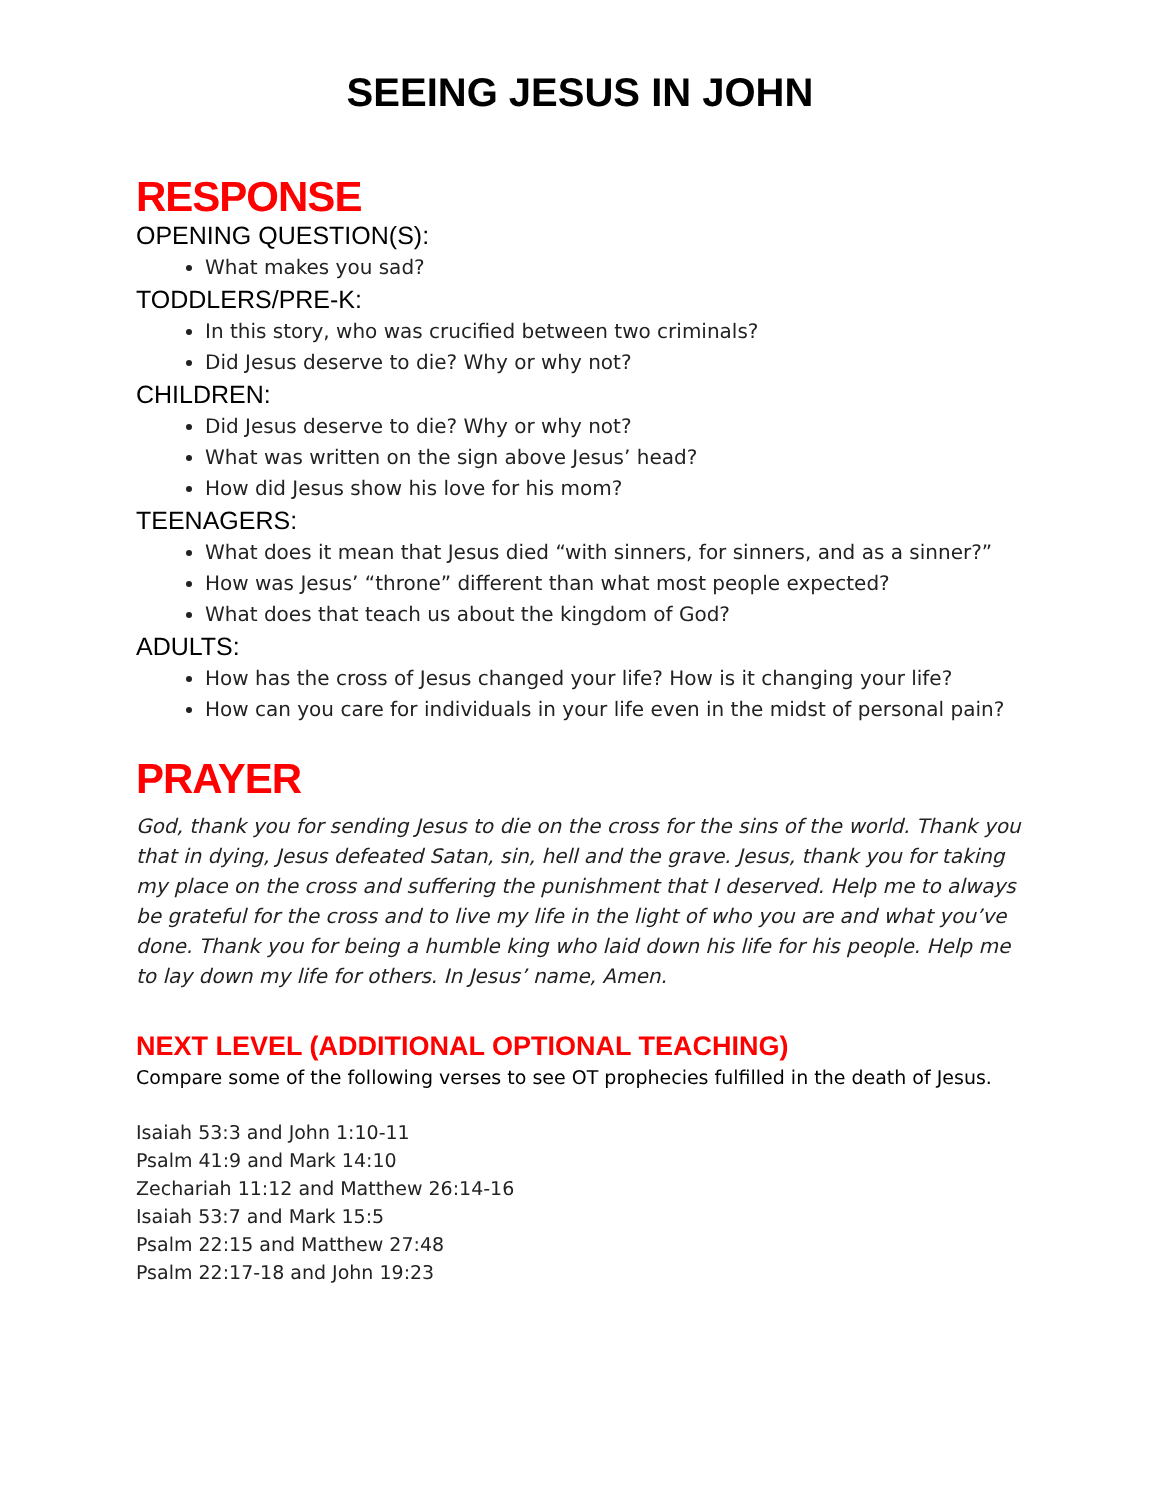SEEING JESUS IN JOHN
RESPONSE
OPENING QUESTION(S):
What makes you sad?
TODDLERS/PRE-K:
In this story, who was crucified between two criminals?
Did Jesus deserve to die? Why or why not?
CHILDREN:
Did Jesus deserve to die? Why or why not?
What was written on the sign above Jesus’ head?
How did Jesus show his love for his mom?
TEENAGERS:
What does it mean that Jesus died “with sinners, for sinners, and as a sinner?”
How was Jesus’ “throne” different than what most people expected?
What does that teach us about the kingdom of God?
ADULTS:
How has the cross of Jesus changed your life? How is it changing your life?
How can you care for individuals in your life even in the midst of personal pain?
PRAYER
God, thank you for sending Jesus to die on the cross for the sins of the world. Thank you that in dying, Jesus defeated Satan, sin, hell and the grave. Jesus, thank you for taking my place on the cross and suffering the punishment that I deserved. Help me to always be grateful for the cross and to live my life in the light of who you are and what you’ve done. Thank you for being a humble king who laid down his life for his people. Help me to lay down my life for others. In Jesus’ name, Amen.
NEXT LEVEL (ADDITIONAL OPTIONAL TEACHING)
Compare some of the following verses to see OT prophecies fulfilled in the death of Jesus.
Isaiah 53:3 and John 1:10-11
Psalm 41:9 and Mark 14:10
Zechariah 11:12 and Matthew 26:14-16
Isaiah 53:7 and Mark 15:5
Psalm 22:15 and Matthew 27:48
Psalm 22:17-18 and John 19:23